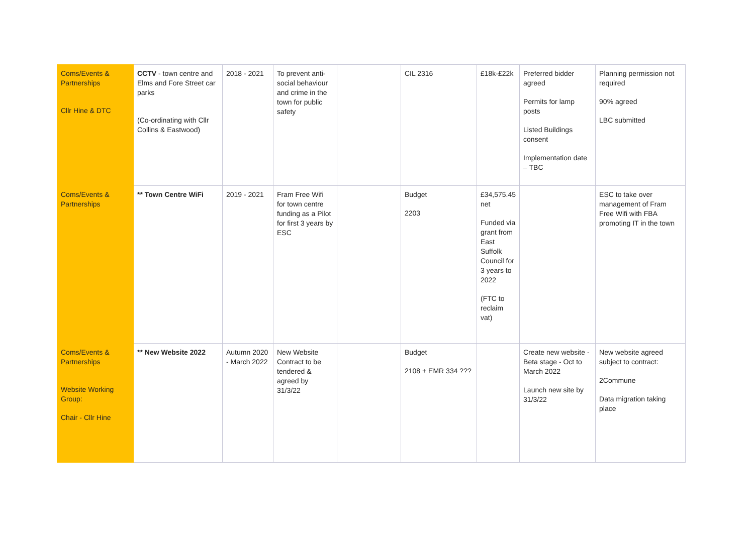| Coms/Events & Partnerships Cllr Hine & DTC | CCTV - town centre and Elms and Fore Street car parks (Co-ordinating with Cllr Collins & Eastwood) | 2018 - 2021 | To prevent anti-social behaviour and crime in the town for public safety | | CIL 2316 | £18k-£22k | Preferred bidder agreed Permits for lamp posts Listed Buildings consent Implementation date – TBC | Planning permission not required 90% agreed LBC submitted |
| Coms/Events & Partnerships | ** Town Centre WiFi | 2019 - 2021 | Fram Free Wifi for town centre funding as a Pilot for first 3 years by ESC | | Budget 2203 | £34,575.45 net Funded via grant from East Suffolk Council for 3 years to 2022 (FTC to reclaim vat) | | ESC to take over management of Fram Free Wifi with FBA promoting IT in the town |
| Coms/Events & Partnerships Website Working Group: Chair - Cllr Hine | ** New Website 2022 | Autumn 2020 - March 2022 | New Website Contract to be tendered & agreed by 31/3/22 | | Budget 2108 + EMR 334 ??? | | Create new website - Beta stage - Oct to March 2022 Launch new site by 31/3/22 | New website agreed subject to contract: 2Commune Data migration taking place |